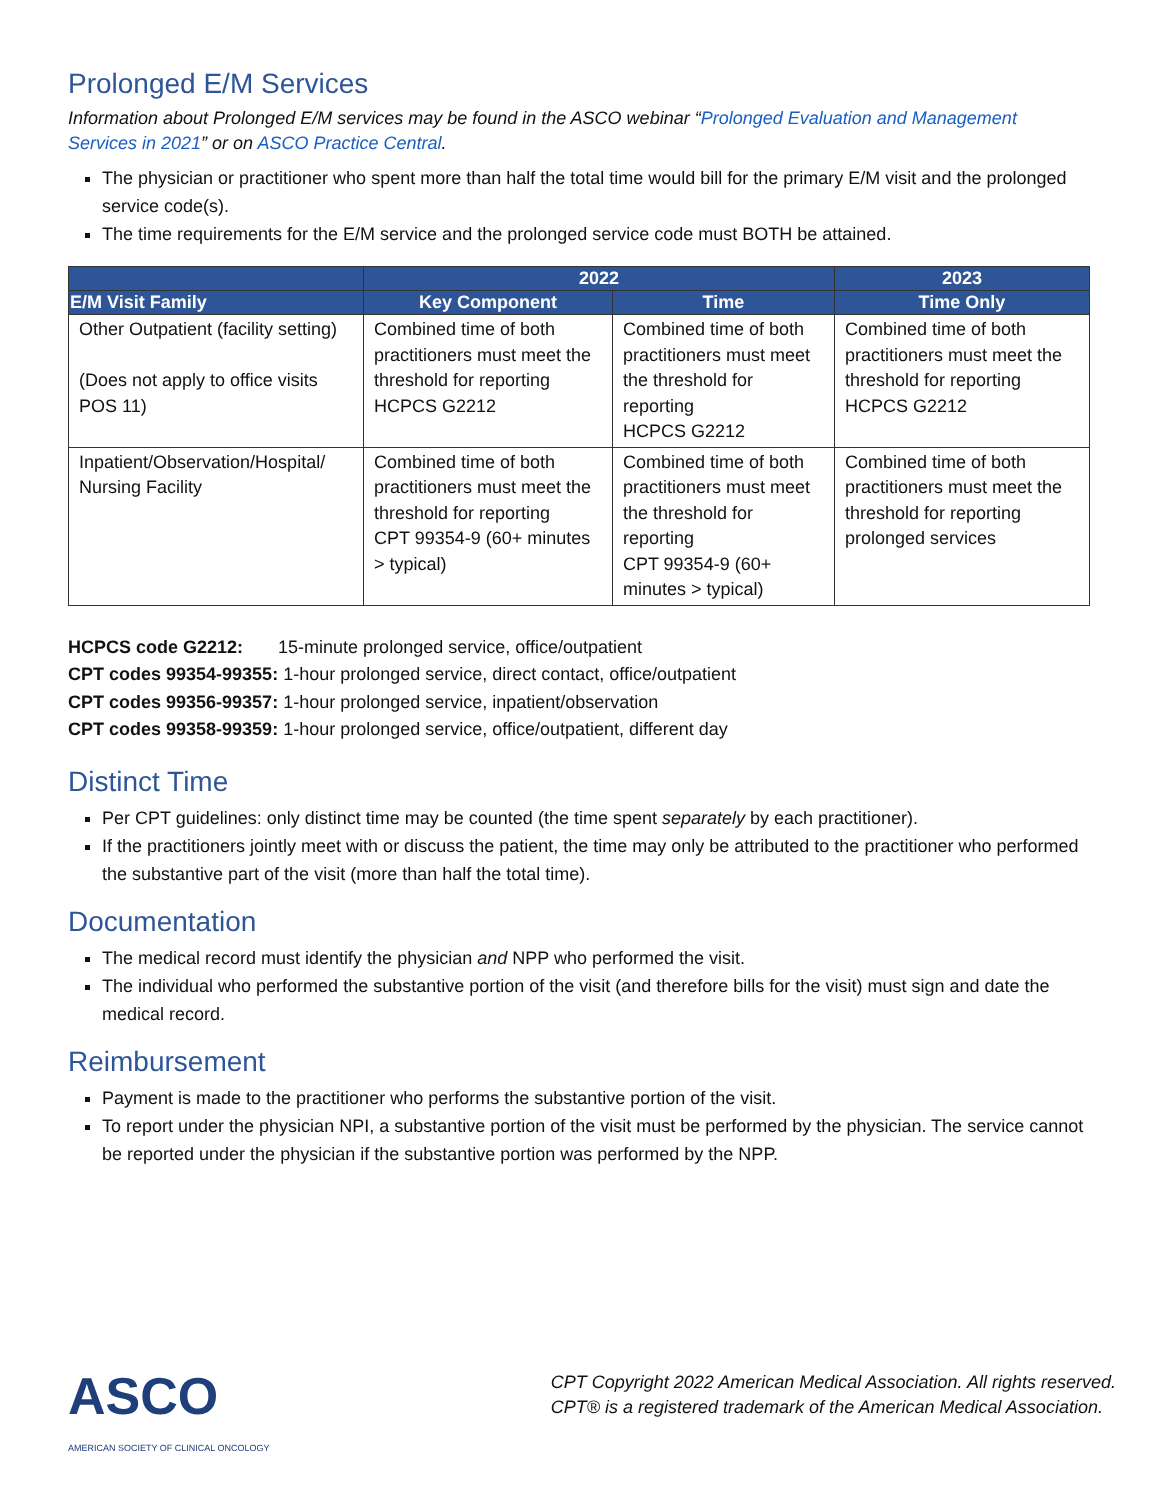Prolonged E/M Services
Information about Prolonged E/M services may be found in the ASCO webinar “Prolonged Evaluation and Management Services in 2021” or on ASCO Practice Central.
The physician or practitioner who spent more than half the total time would bill for the primary E/M visit and the prolonged service code(s).
The time requirements for the E/M service and the prolonged service code must BOTH be attained.
| | 2022 | | 2023 |
| --- | --- | --- | --- |
| E/M Visit Family | Key Component | Time | Time Only |
| Other Outpatient (facility setting) (Does not apply to office visits POS 11) | Combined time of both practitioners must meet the threshold for reporting HCPCS G2212 | Combined time of both practitioners must meet the threshold for reporting HCPCS G2212 | Combined time of both practitioners must meet the threshold for reporting HCPCS G2212 |
| Inpatient/Observation/Hospital/ Nursing Facility | Combined time of both practitioners must meet the threshold for reporting CPT 99354-9 (60+ minutes > typical) | Combined time of both practitioners must meet the threshold for reporting CPT 99354-9 (60+ minutes > typical) | Combined time of both practitioners must meet the threshold for reporting prolonged services |
HCPCS code G2212: 15-minute prolonged service, office/outpatient
CPT codes 99354-99355: 1-hour prolonged service, direct contact, office/outpatient
CPT codes 99356-99357: 1-hour prolonged service, inpatient/observation
CPT codes 99358-99359: 1-hour prolonged service, office/outpatient, different day
Distinct Time
Per CPT guidelines: only distinct time may be counted (the time spent separately by each practitioner).
If the practitioners jointly meet with or discuss the patient, the time may only be attributed to the practitioner who performed the substantive part of the visit (more than half the total time).
Documentation
The medical record must identify the physician and NPP who performed the visit.
The individual who performed the substantive portion of the visit (and therefore bills for the visit) must sign and date the medical record.
Reimbursement
Payment is made to the practitioner who performs the substantive portion of the visit.
To report under the physician NPI, a substantive portion of the visit must be performed by the physician. The service cannot be reported under the physician if the substantive portion was performed by the NPP.
ASCO
AMERICAN SOCIETY OF CLINICAL ONCOLOGY
CPT Copyright 2022 American Medical Association. All rights reserved.
CPT® is a registered trademark of the American Medical Association.